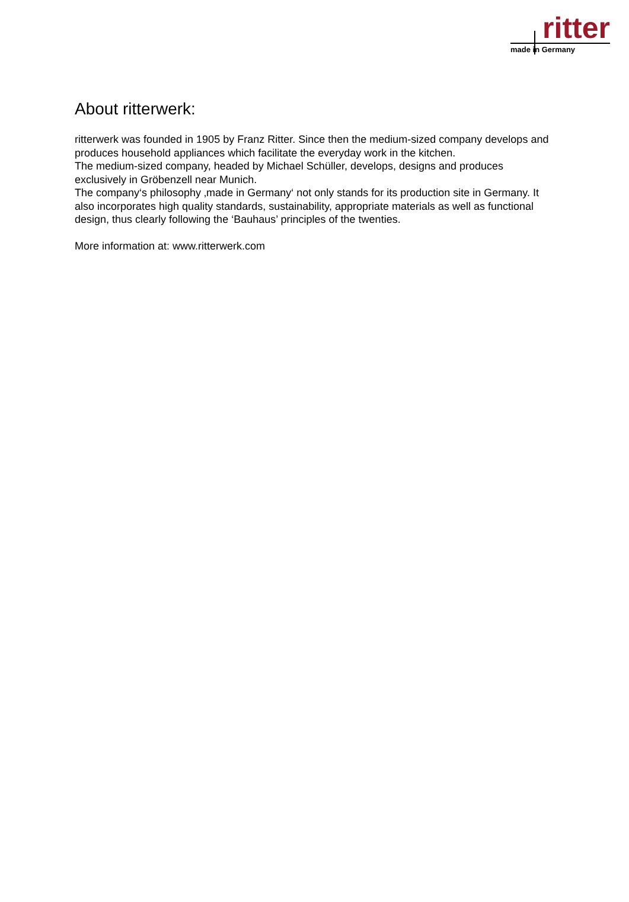ritter
made in Germany
About ritterwerk:
ritterwerk was founded in 1905 by Franz Ritter. Since then the medium-sized company develops and produces household appliances which facilitate the everyday work in the kitchen.
The medium-sized company, headed by Michael Schüller, develops, designs and produces exclusively in Gröbenzell near Munich.
The company‘s philosophy ‚made in Germany‘ not only stands for its production site in Germany. It also incorporates high quality standards, sustainability, appropriate materials as well as functional design, thus clearly following the ‘Bauhaus’ principles of the twenties.
More information at: www.ritterwerk.com